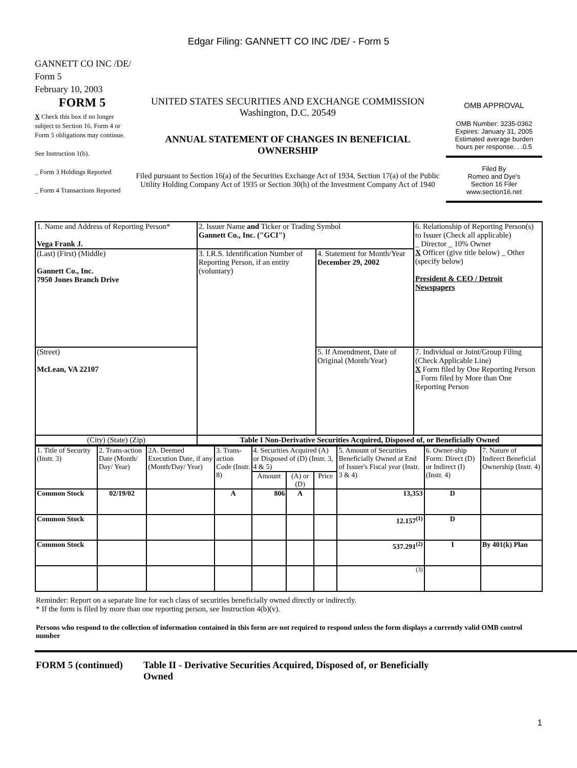Edgar Filing: GANNETT CO INC /DE/ - Form 5
GANNETT CO INC /DE/
Form 5
February 10, 2003
FORM 5
X Check this box if no longer subject to Section 16. Form 4 or Form 5 obligations may continue.
See Instruction 1(b).
_ Form 3 Holdings Reported
_ Form 4 Transactions Reported
UNITED STATES SECURITIES AND EXCHANGE COMMISSION
Washington, D.C. 20549
ANNUAL STATEMENT OF CHANGES IN BENEFICIAL OWNERSHIP
Filed pursuant to Section 16(a) of the Securities Exchange Act of 1934, Section 17(a) of the Public Utility Holding Company Act of 1935 or Section 30(h) of the Investment Company Act of 1940
OMB APPROVAL
OMB Number: 3235-0362
Expires: January 31, 2005
Estimated average burden hours per response. . .0.5
Filed By
Romeo and Dye's
Section 16 Filer
www.section16.net
| 1. Name and Address of Reporting Person* Vega Frank J. | 2. Issuer Name and Ticker or Trading Symbol Gannett Co., Inc. ("GCI") | | 6. Relationship of Reporting Person(s) to Issuer (Check all applicable) _ Director _ 10% Owner X Officer (give title below) _ Other (specify below) President & CEO / Detroit Newspapers |
| (Last) (First) (Middle) Gannett Co., Inc. 7950 Jones Branch Drive | 3. I.R.S. Identification Number of Reporting Person, if an entity (voluntary) | 4. Statement for Month/Year December 29, 2002 | |
| (Street) McLean, VA 22107 | | 5. If Amendment, Date of Original (Month/Year) | 7. Individual or Joint/Group Filing (Check Applicable Line) X Form filed by One Reporting Person _ Form filed by More than One Reporting Person |
| (City) (State) (Zip) | Table I Non-Derivative Securities Acquired, Disposed of, or Beneficially Owned | | |
| 1. Title of Security (Instr. 3) | 2. Trans-action Date (Month/ Day/ Year) | 2A. Deemed Execution Date, if any (Month/Day/ Year) | 3. Trans-action Code (Instr. 8) | 4. Securities Acquired (A) or Disposed of (D) (Instr. 3, 4 & 5) | | | 5. Amount of Securities Beneficially Owned at End of Issuer's Fiscal year (Instr. 3 & 4) | 6. Owner-ship Form: Direct (D) or Indirect (I) (Instr. 4) | 7. Nature of Indirect Beneficial Ownership (Instr. 4) |
| | | | | Amount | (A) or (D) | Price | | | |
| Common Stock | 02/19/02 | | A | 806 | A | | 13,353 | D | |
| Common Stock | | | | | | | 12.157<sup>(1)</sup> | D | |
| Common Stock | | | | | | | 537.291<sup>(2)</sup> | I | By 401(k) Plan |
| | | | | | | | <sup>(3)</sup> | | |
Reminder: Report on a separate line for each class of securities beneficially owned directly or indirectly.
* If the form is filed by more than one reporting person, see Instruction 4(b)(v).
Persons who respond to the collection of information contained in this form are not required to respond unless the form displays a currently valid OMB control number
FORM 5 (continued) Table II - Derivative Securities Acquired, Disposed of, or Beneficially Owned
1